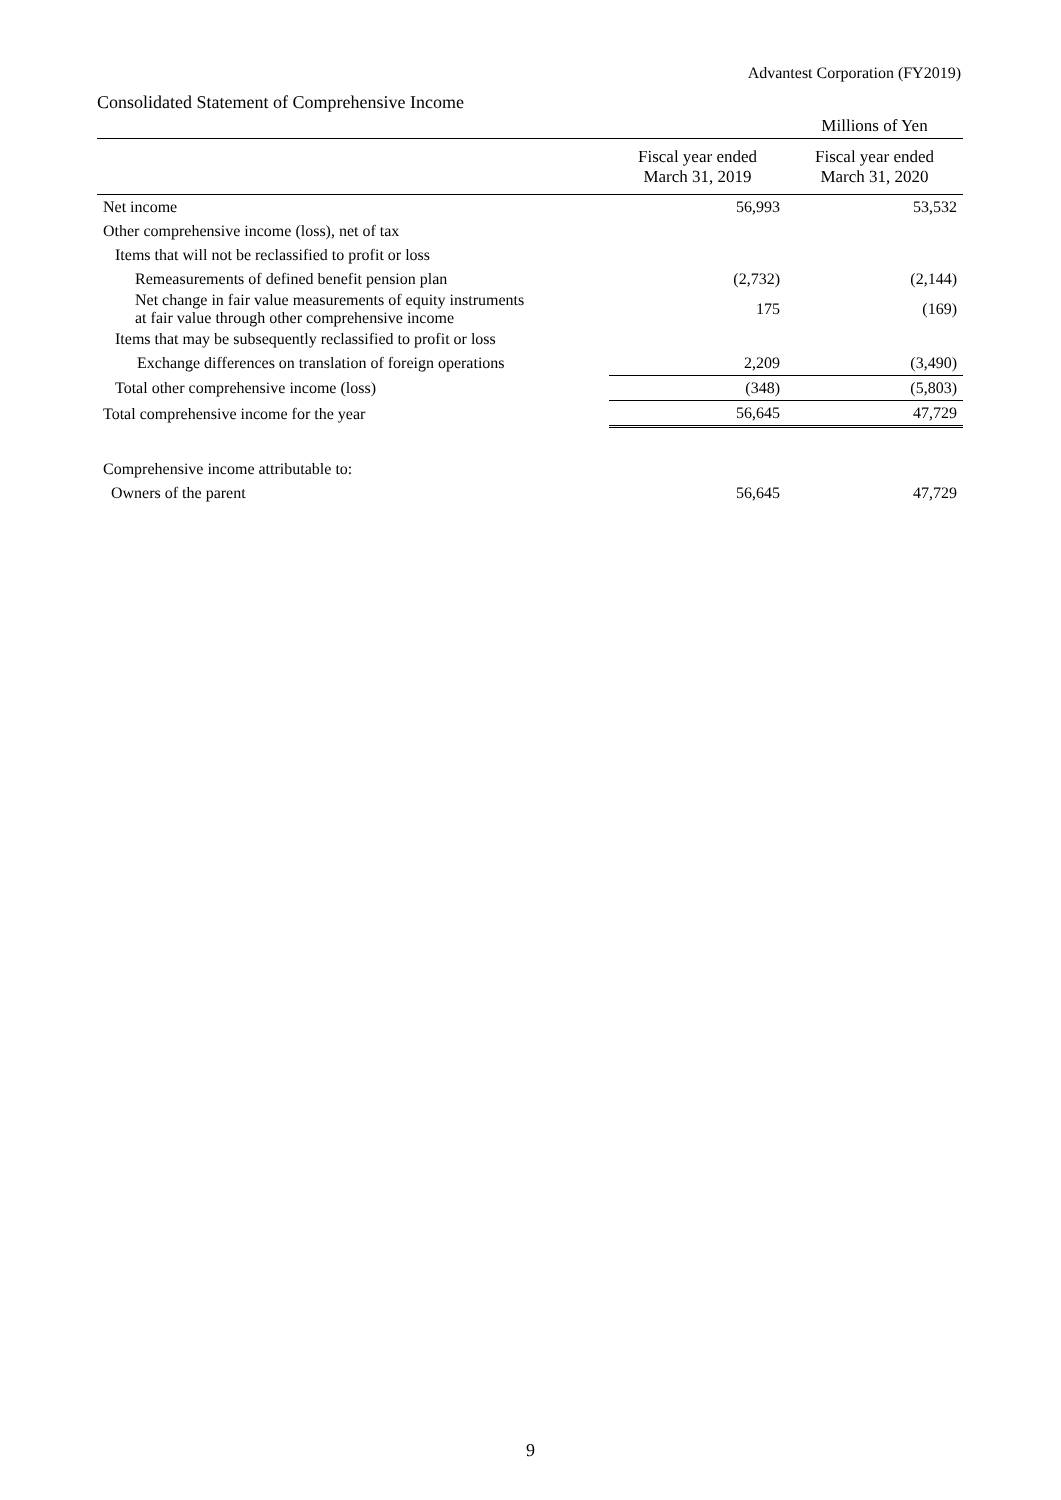Advantest Corporation (FY2019)
Consolidated Statement of Comprehensive Income
| | | Millions of Yen |
| | Fiscal year ended March 31, 2019 | Fiscal year ended March 31, 2020 |
| Net income | 56,993 | 53,532 |
| Other comprehensive income (loss), net of tax | | |
| Items that will not be reclassified to profit or loss | | |
| Remeasurements of defined benefit pension plan | (2,732) | (2,144) |
| Net change in fair value measurements of equity instruments at fair value through other comprehensive income | 175 | (169) |
| Items that may be subsequently reclassified to profit or loss | | |
| Exchange differences on translation of foreign operations | 2,209 | (3,490) |
| Total other comprehensive income (loss) | (348) | (5,803) |
| Total comprehensive income for the year | 56,645 | 47,729 |
| Comprehensive income attributable to: | | |
| Owners of the parent | 56,645 | 47,729 |
9